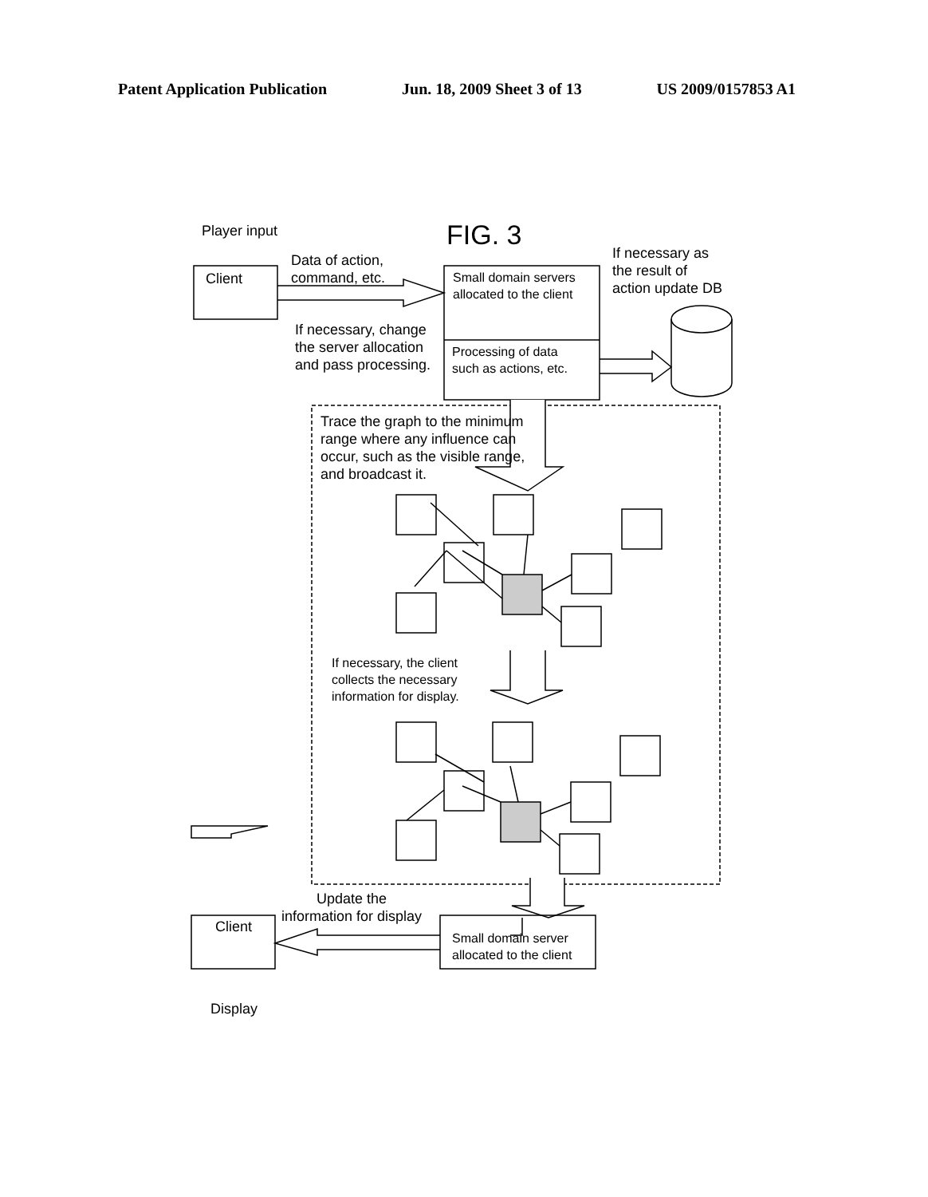Patent Application Publication Jun. 18, 2009 Sheet 3 of 13 US 2009/0157853 A1
Player input FIG. 3
Client
Data of action,
command, etc.
Small domain servers
allocated to the client
If necessary as
the result of
action update DB
If necessary, change
the server allocation
and pass processing.
Processing of data
such as actions, etc.
Trace the graph to the minimum
range where any influence can
occur, such as the visible range,
and broadcast it.
If necessary, the client
collects the necessary
information for display.
Update the
information for display
Client
Small domain server
allocated to the client
Display